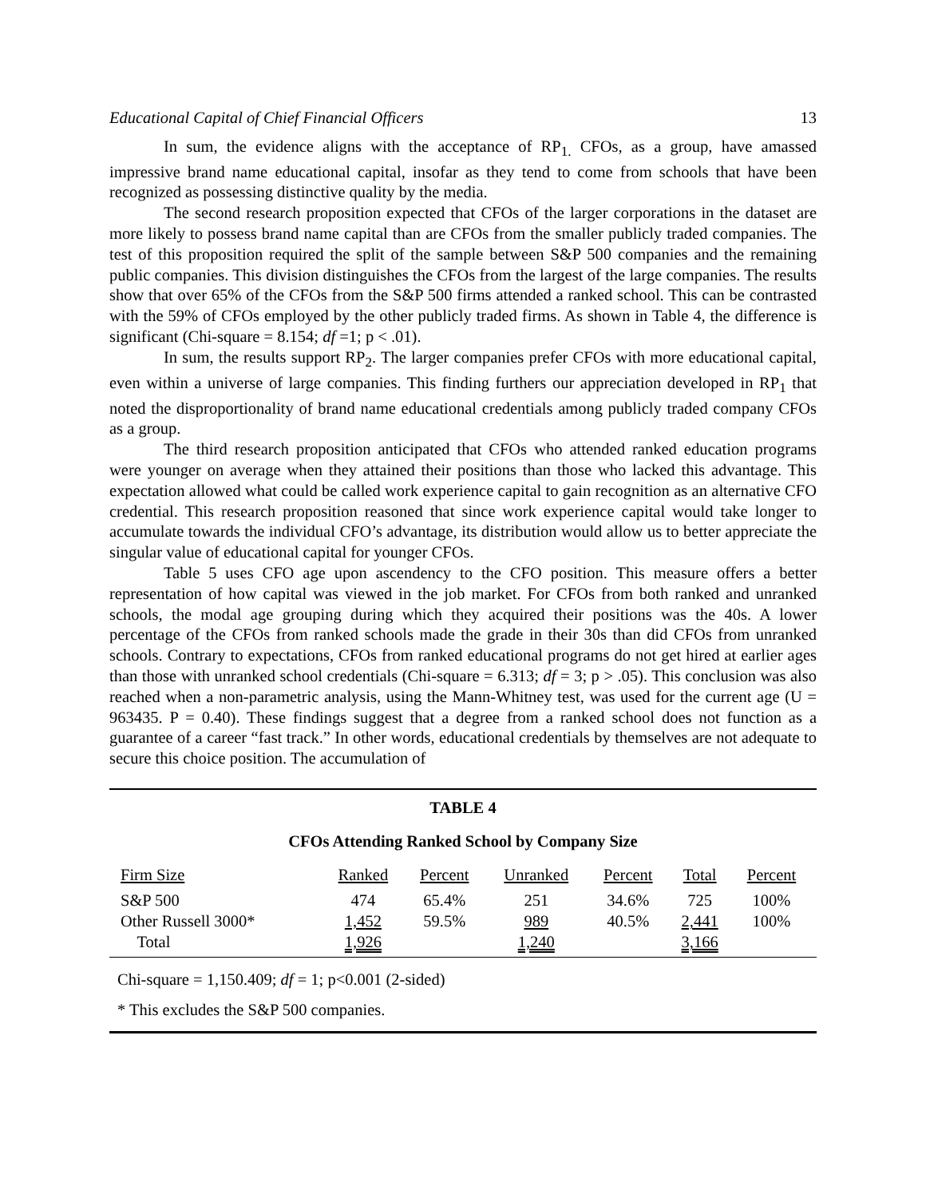Educational Capital of Chief Financial Officers 13
In sum, the evidence aligns with the acceptance of RP<sub>1.</sub> CFOs, as a group, have amassed impressive brand name educational capital, insofar as they tend to come from schools that have been recognized as possessing distinctive quality by the media.
The second research proposition expected that CFOs of the larger corporations in the dataset are more likely to possess brand name capital than are CFOs from the smaller publicly traded companies. The test of this proposition required the split of the sample between S&P 500 companies and the remaining public companies. This division distinguishes the CFOs from the largest of the large companies. The results show that over 65% of the CFOs from the S&P 500 firms attended a ranked school. This can be contrasted with the 59% of CFOs employed by the other publicly traded firms. As shown in Table 4, the difference is significant (Chi-square = 8.154; df =1; p < .01).
In sum, the results support RP<sub>2</sub>. The larger companies prefer CFOs with more educational capital, even within a universe of large companies. This finding furthers our appreciation developed in RP<sub>1</sub> that noted the disproportionality of brand name educational credentials among publicly traded company CFOs as a group.
The third research proposition anticipated that CFOs who attended ranked education programs were younger on average when they attained their positions than those who lacked this advantage. This expectation allowed what could be called work experience capital to gain recognition as an alternative CFO credential. This research proposition reasoned that since work experience capital would take longer to accumulate towards the individual CFO’s advantage, its distribution would allow us to better appreciate the singular value of educational capital for younger CFOs.
Table 5 uses CFO age upon ascendency to the CFO position. This measure offers a better representation of how capital was viewed in the job market. For CFOs from both ranked and unranked schools, the modal age grouping during which they acquired their positions was the 40s. A lower percentage of the CFOs from ranked schools made the grade in their 30s than did CFOs from unranked schools. Contrary to expectations, CFOs from ranked educational programs do not get hired at earlier ages than those with unranked school credentials (Chi-square = 6.313; df = 3; p > .05). This conclusion was also reached when a non-parametric analysis, using the Mann-Whitney test, was used for the current age (U = 963435. P = 0.40). These findings suggest that a degree from a ranked school does not function as a guarantee of a career “fast track.” In other words, educational credentials by themselves are not adequate to secure this choice position. The accumulation of
TABLE 4
CFOs Attending Ranked School by Company Size
| Firm Size | Ranked | Percent | Unranked | Percent | Total | Percent |
| --- | --- | --- | --- | --- | --- | --- |
| S&P 500 | 474 | 65.4% | 251 | 34.6% | 725 | 100% |
| Other Russell 3000* | 1,452 | 59.5% | 989 | 40.5% | 2,441 | 100% |
| Total | 1,926 | | 1,240 | | 3,166 | |
Chi-square = 1,150.409; df = 1; p<0.001 (2-sided)
* This excludes the S&P 500 companies.